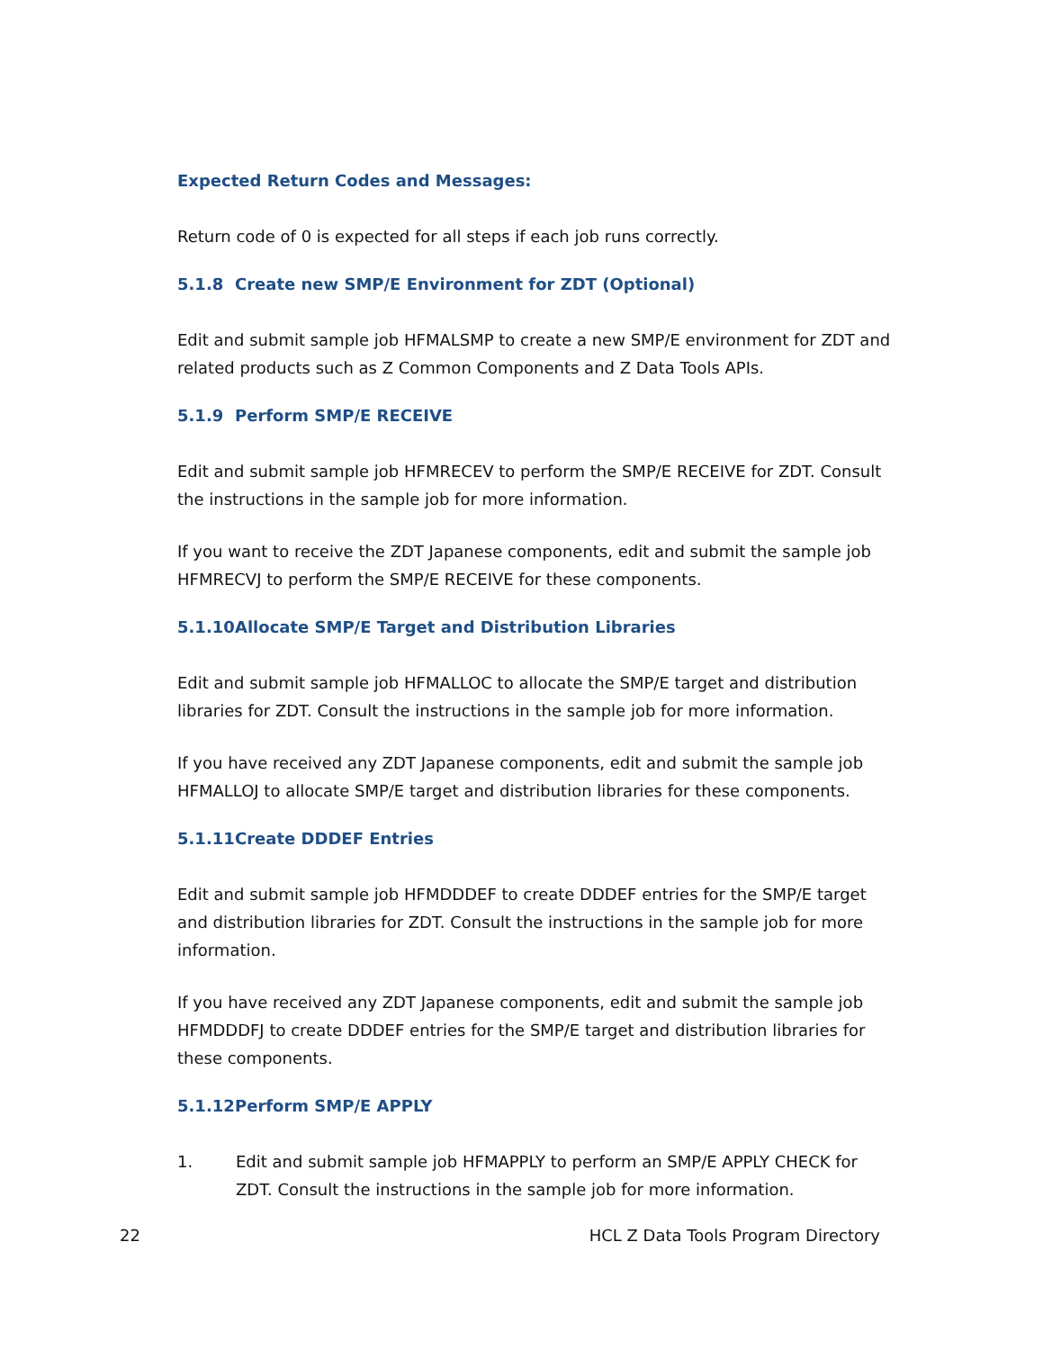Expected Return Codes and Messages:
Return code of 0 is expected for all steps if each job runs correctly.
5.1.8 Create new SMP/E Environment for ZDT (Optional)
Edit and submit sample job HFMALSMP to create a new SMP/E environment for ZDT and related products such as Z Common Components and Z Data Tools APIs.
5.1.9 Perform SMP/E RECEIVE
Edit and submit sample job HFMRECEV to perform the SMP/E RECEIVE for ZDT. Consult the instructions in the sample job for more information.
If you want to receive the ZDT Japanese components, edit and submit the sample job HFMRECVJ to perform the SMP/E RECEIVE for these components.
5.1.10 Allocate SMP/E Target and Distribution Libraries
Edit and submit sample job HFMALLOC to allocate the SMP/E target and distribution libraries for ZDT. Consult the instructions in the sample job for more information.
If you have received any ZDT Japanese components, edit and submit the sample job HFMALLOJ to allocate SMP/E target and distribution libraries for these components.
5.1.11 Create DDDEF Entries
Edit and submit sample job HFMDDDEF to create DDDEF entries for the SMP/E target and distribution libraries for ZDT. Consult the instructions in the sample job for more information.
If you have received any ZDT Japanese components, edit and submit the sample job HFMDDDFJ to create DDDEF entries for the SMP/E target and distribution libraries for these components.
5.1.12 Perform SMP/E APPLY
1. Edit and submit sample job HFMAPPLY to perform an SMP/E APPLY CHECK for ZDT. Consult the instructions in the sample job for more information.
22 HCL Z Data Tools Program Directory